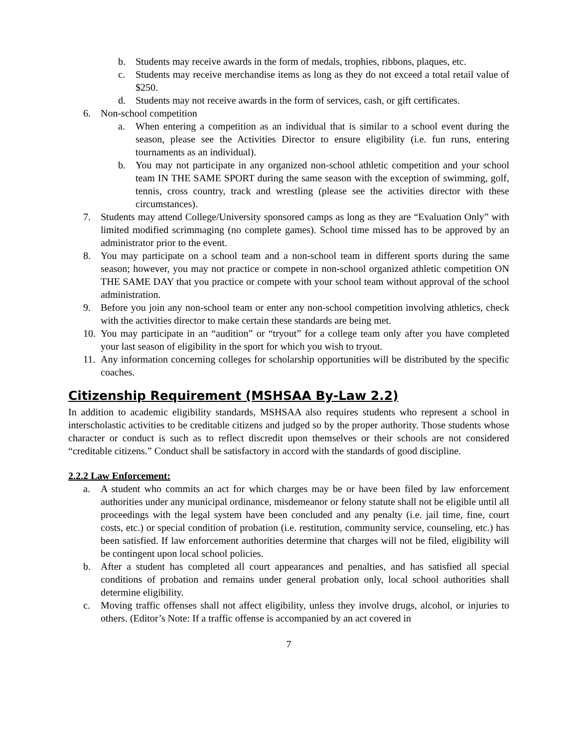b. Students may receive awards in the form of medals, trophies, ribbons, plaques, etc.
c. Students may receive merchandise items as long as they do not exceed a total retail value of $250.
d. Students may not receive awards in the form of services, cash, or gift certificates.
6. Non-school competition
a. When entering a competition as an individual that is similar to a school event during the season, please see the Activities Director to ensure eligibility (i.e. fun runs, entering tournaments as an individual).
b. You may not participate in any organized non-school athletic competition and your school team IN THE SAME SPORT during the same season with the exception of swimming, golf, tennis, cross country, track and wrestling (please see the activities director with these circumstances).
7. Students may attend College/University sponsored camps as long as they are “Evaluation Only” with limited modified scrimmaging (no complete games). School time missed has to be approved by an administrator prior to the event.
8. You may participate on a school team and a non-school team in different sports during the same season; however, you may not practice or compete in non-school organized athletic competition ON THE SAME DAY that you practice or compete with your school team without approval of the school administration.
9. Before you join any non-school team or enter any non-school competition involving athletics, check with the activities director to make certain these standards are being met.
10. You may participate in an “audition” or “tryout” for a college team only after you have completed your last season of eligibility in the sport for which you wish to tryout.
11. Any information concerning colleges for scholarship opportunities will be distributed by the specific coaches.
Citizenship Requirement (MSHSAA By-Law 2.2)
In addition to academic eligibility standards, MSHSAA also requires students who represent a school in interscholastic activities to be creditable citizens and judged so by the proper authority. Those students whose character or conduct is such as to reflect discredit upon themselves or their schools are not considered “creditable citizens.” Conduct shall be satisfactory in accord with the standards of good discipline.
2.2.2 Law Enforcement:
a. A student who commits an act for which charges may be or have been filed by law enforcement authorities under any municipal ordinance, misdemeanor or felony statute shall not be eligible until all proceedings with the legal system have been concluded and any penalty (i.e. jail time, fine, court costs, etc.) or special condition of probation (i.e. restitution, community service, counseling, etc.) has been satisfied. If law enforcement authorities determine that charges will not be filed, eligibility will be contingent upon local school policies.
b. After a student has completed all court appearances and penalties, and has satisfied all special conditions of probation and remains under general probation only, local school authorities shall determine eligibility.
c. Moving traffic offenses shall not affect eligibility, unless they involve drugs, alcohol, or injuries to others. (Editor’s Note: If a traffic offense is accompanied by an act covered in
7